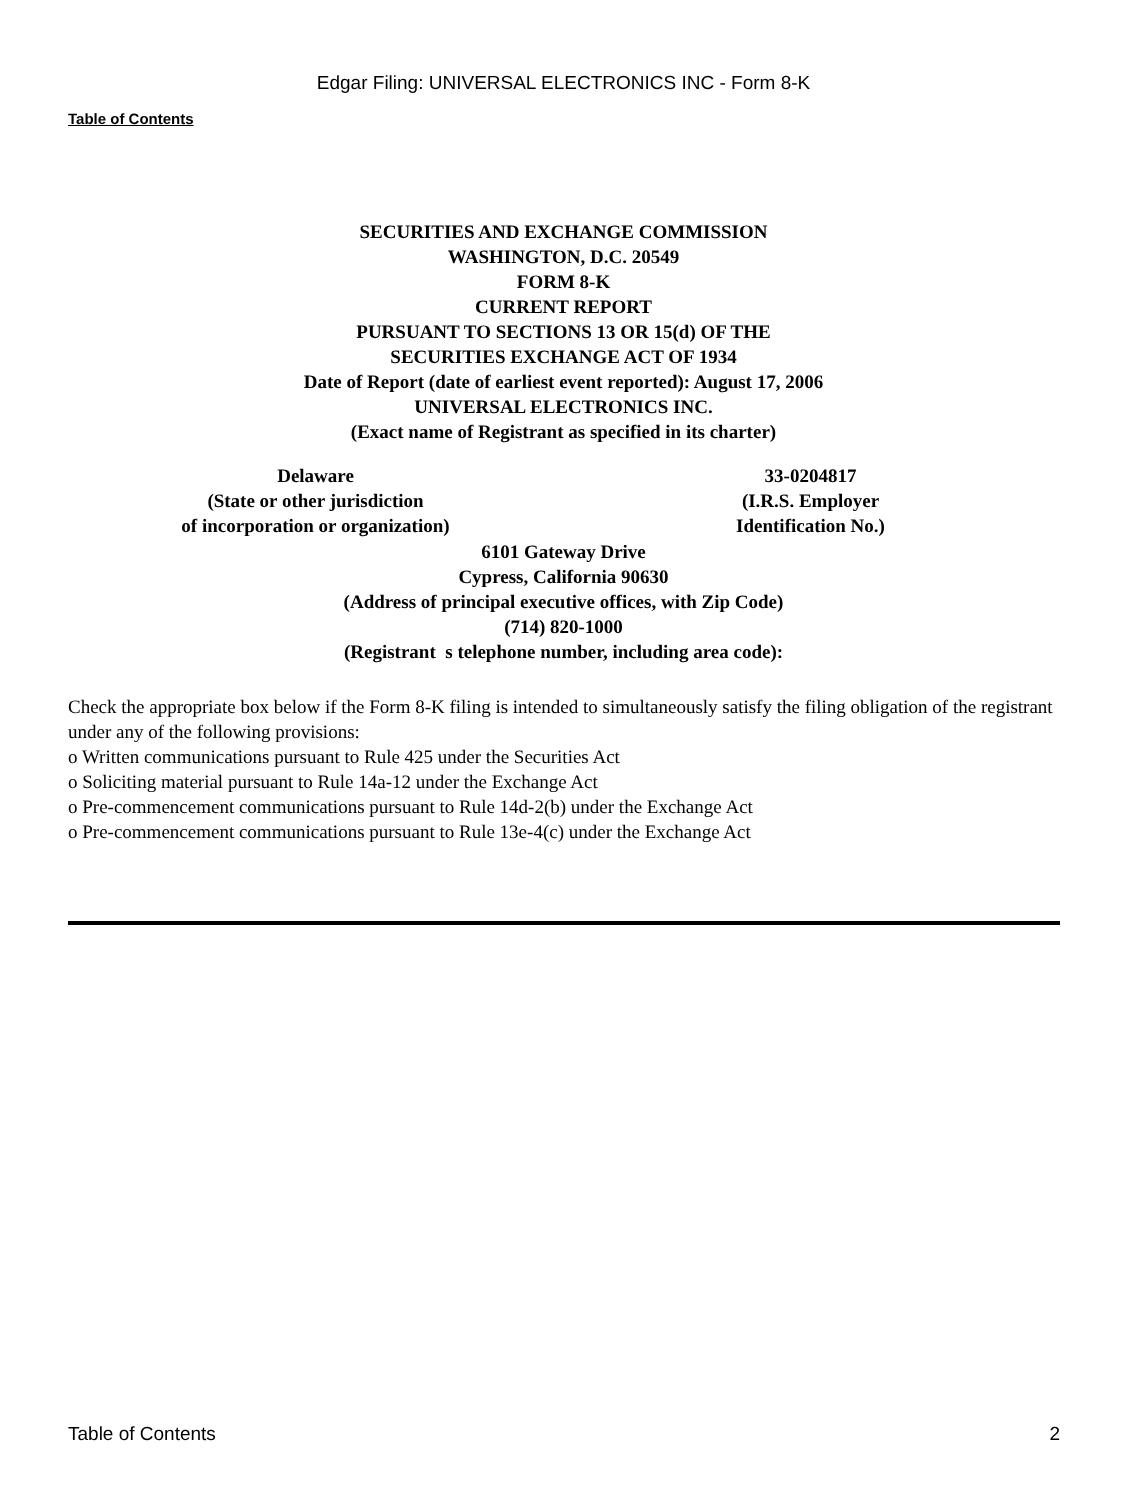Edgar Filing: UNIVERSAL ELECTRONICS INC - Form 8-K
Table of Contents
SECURITIES AND EXCHANGE COMMISSION
WASHINGTON, D.C. 20549
FORM 8-K
CURRENT REPORT
PURSUANT TO SECTIONS 13 OR 15(d) OF THE
SECURITIES EXCHANGE ACT OF 1934
Date of Report (date of earliest event reported): August 17, 2006
UNIVERSAL ELECTRONICS INC.
(Exact name of Registrant as specified in its charter)
| Delaware (State or other jurisdiction of incorporation or organization) | 33-0204817 (I.R.S. Employer Identification No.) |
6101 Gateway Drive
Cypress, California 90630
(Address of principal executive offices, with Zip Code)
(714) 820-1000
(Registrant s telephone number, including area code):
Check the appropriate box below if the Form 8-K filing is intended to simultaneously satisfy the filing obligation of the registrant under any of the following provisions:
o Written communications pursuant to Rule 425 under the Securities Act
o Soliciting material pursuant to Rule 14a-12 under the Exchange Act
o Pre-commencement communications pursuant to Rule 14d-2(b) under the Exchange Act
o Pre-commencement communications pursuant to Rule 13e-4(c) under the Exchange Act
Table of Contents 2